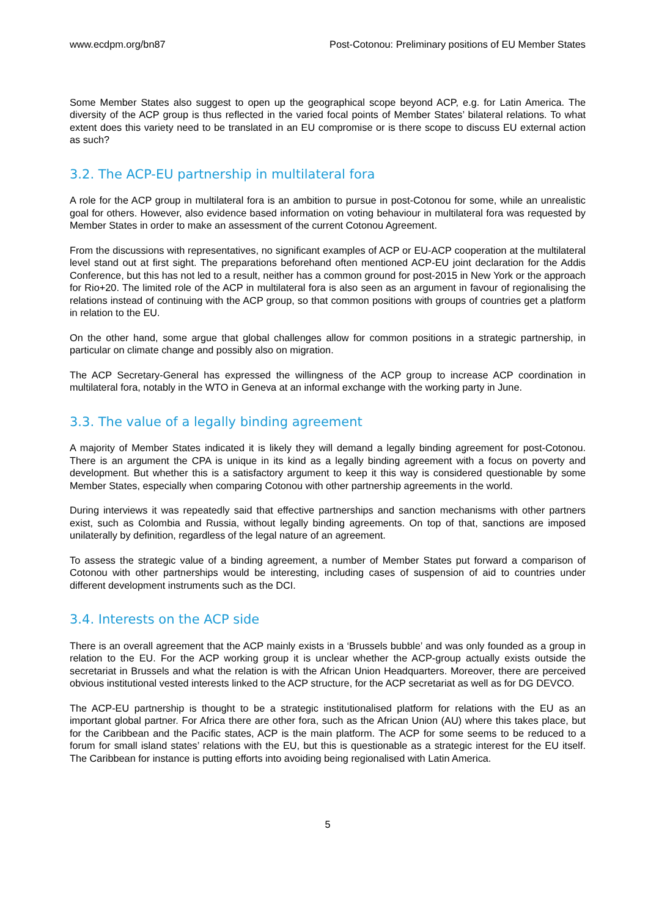www.ecdpm.org/bn87 Post-Cotonou: Preliminary positions of EU Member States
Some Member States also suggest to open up the geographical scope beyond ACP, e.g. for Latin America. The diversity of the ACP group is thus reflected in the varied focal points of Member States’ bilateral relations. To what extent does this variety need to be translated in an EU compromise or is there scope to discuss EU external action as such?
3.2. The ACP-EU partnership in multilateral fora
A role for the ACP group in multilateral fora is an ambition to pursue in post-Cotonou for some, while an unrealistic goal for others. However, also evidence based information on voting behaviour in multilateral fora was requested by Member States in order to make an assessment of the current Cotonou Agreement.
From the discussions with representatives, no significant examples of ACP or EU-ACP cooperation at the multilateral level stand out at first sight. The preparations beforehand often mentioned ACP-EU joint declaration for the Addis Conference, but this has not led to a result, neither has a common ground for post-2015 in New York or the approach for Rio+20. The limited role of the ACP in multilateral fora is also seen as an argument in favour of regionalising the relations instead of continuing with the ACP group, so that common positions with groups of countries get a platform in relation to the EU.
On the other hand, some argue that global challenges allow for common positions in a strategic partnership, in particular on climate change and possibly also on migration.
The ACP Secretary-General has expressed the willingness of the ACP group to increase ACP coordination in multilateral fora, notably in the WTO in Geneva at an informal exchange with the working party in June.
3.3. The value of a legally binding agreement
A majority of Member States indicated it is likely they will demand a legally binding agreement for post-Cotonou. There is an argument the CPA is unique in its kind as a legally binding agreement with a focus on poverty and development. But whether this is a satisfactory argument to keep it this way is considered questionable by some Member States, especially when comparing Cotonou with other partnership agreements in the world.
During interviews it was repeatedly said that effective partnerships and sanction mechanisms with other partners exist, such as Colombia and Russia, without legally binding agreements. On top of that, sanctions are imposed unilaterally by definition, regardless of the legal nature of an agreement.
To assess the strategic value of a binding agreement, a number of Member States put forward a comparison of Cotonou with other partnerships would be interesting, including cases of suspension of aid to countries under different development instruments such as the DCI.
3.4. Interests on the ACP side
There is an overall agreement that the ACP mainly exists in a ‘Brussels bubble’ and was only founded as a group in relation to the EU. For the ACP working group it is unclear whether the ACP-group actually exists outside the secretariat in Brussels and what the relation is with the African Union Headquarters. Moreover, there are perceived obvious institutional vested interests linked to the ACP structure, for the ACP secretariat as well as for DG DEVCO.
The ACP-EU partnership is thought to be a strategic institutionalised platform for relations with the EU as an important global partner. For Africa there are other fora, such as the African Union (AU) where this takes place, but for the Caribbean and the Pacific states, ACP is the main platform. The ACP for some seems to be reduced to a forum for small island states’ relations with the EU, but this is questionable as a strategic interest for the EU itself. The Caribbean for instance is putting efforts into avoiding being regionalised with Latin America.
5